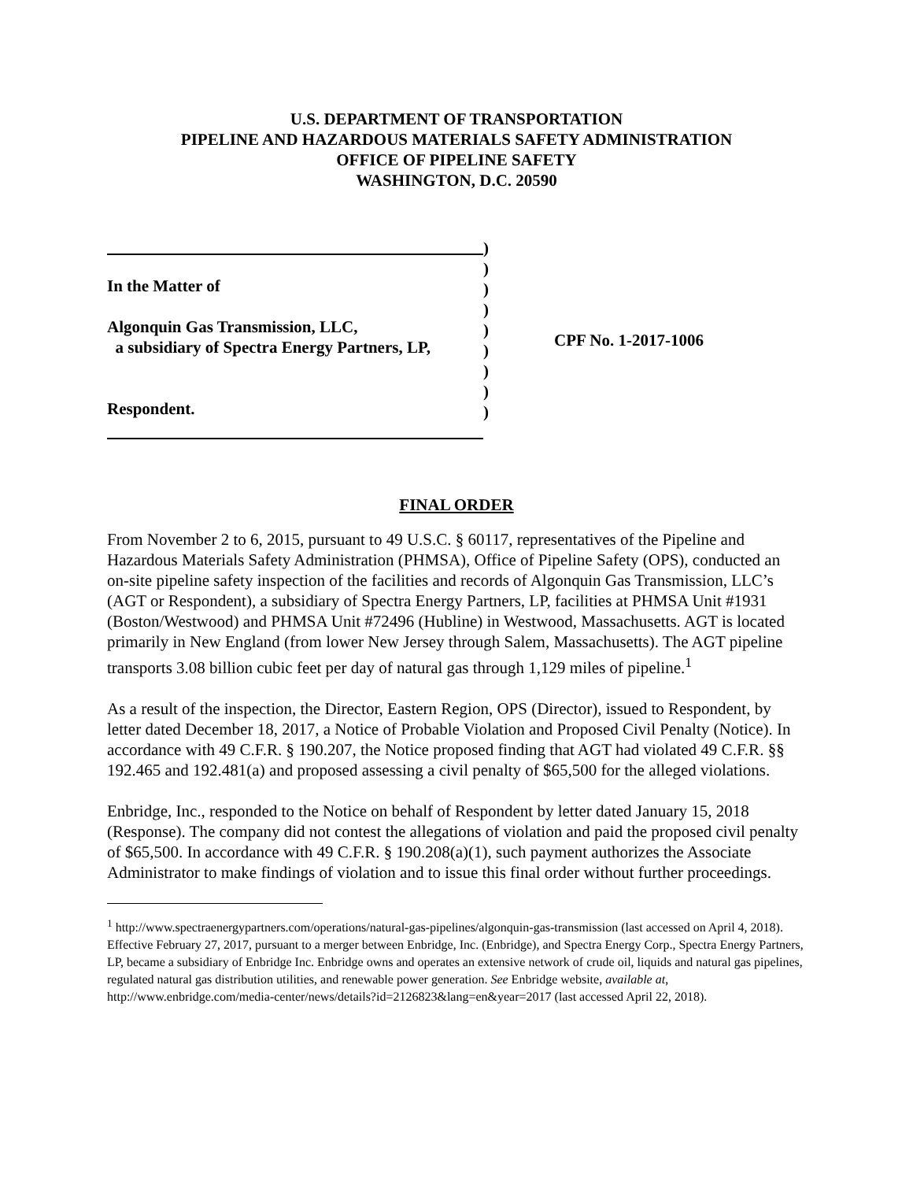U.S. DEPARTMENT OF TRANSPORTATION
PIPELINE AND HAZARDOUS MATERIALS SAFETY ADMINISTRATION
OFFICE OF PIPELINE SAFETY
WASHINGTON, D.C. 20590
In the Matter of
Algonquin Gas Transmission, LLC,
a subsidiary of Spectra Energy Partners, LP,
Respondent.
)
)
)
)
)
)
)
)
)
CPF No. 1-2017-1006
FINAL ORDER
From November 2 to 6, 2015, pursuant to 49 U.S.C. § 60117, representatives of the Pipeline and Hazardous Materials Safety Administration (PHMSA), Office of Pipeline Safety (OPS), conducted an on-site pipeline safety inspection of the facilities and records of Algonquin Gas Transmission, LLC’s (AGT or Respondent), a subsidiary of Spectra Energy Partners, LP, facilities at PHMSA Unit #1931 (Boston/Westwood) and PHMSA Unit #72496 (Hubline) in Westwood, Massachusetts. AGT is located primarily in New England (from lower New Jersey through Salem, Massachusetts). The AGT pipeline transports 3.08 billion cubic feet per day of natural gas through 1,129 miles of pipeline.<sup>1</sup>
As a result of the inspection, the Director, Eastern Region, OPS (Director), issued to Respondent, by letter dated December 18, 2017, a Notice of Probable Violation and Proposed Civil Penalty (Notice). In accordance with 49 C.F.R. § 190.207, the Notice proposed finding that AGT had violated 49 C.F.R. §§ 192.465 and 192.481(a) and proposed assessing a civil penalty of $65,500 for the alleged violations.
Enbridge, Inc., responded to the Notice on behalf of Respondent by letter dated January 15, 2018 (Response). The company did not contest the allegations of violation and paid the proposed civil penalty of $65,500. In accordance with 49 C.F.R. § 190.208(a)(1), such payment authorizes the Associate Administrator to make findings of violation and to issue this final order without further proceedings.
<sup>1</sup> http://www.spectraenergypartners.com/operations/natural-gas-pipelines/algonquin-gas-transmission (last accessed on April 4, 2018). Effective February 27, 2017, pursuant to a merger between Enbridge, Inc. (Enbridge), and Spectra Energy Corp., Spectra Energy Partners, LP, became a subsidiary of Enbridge Inc. Enbridge owns and operates an extensive network of crude oil, liquids and natural gas pipelines, regulated natural gas distribution utilities, and renewable power generation. See Enbridge website, available at, http://www.enbridge.com/media-center/news/details?id=2126823&lang=en&year=2017 (last accessed April 22, 2018).